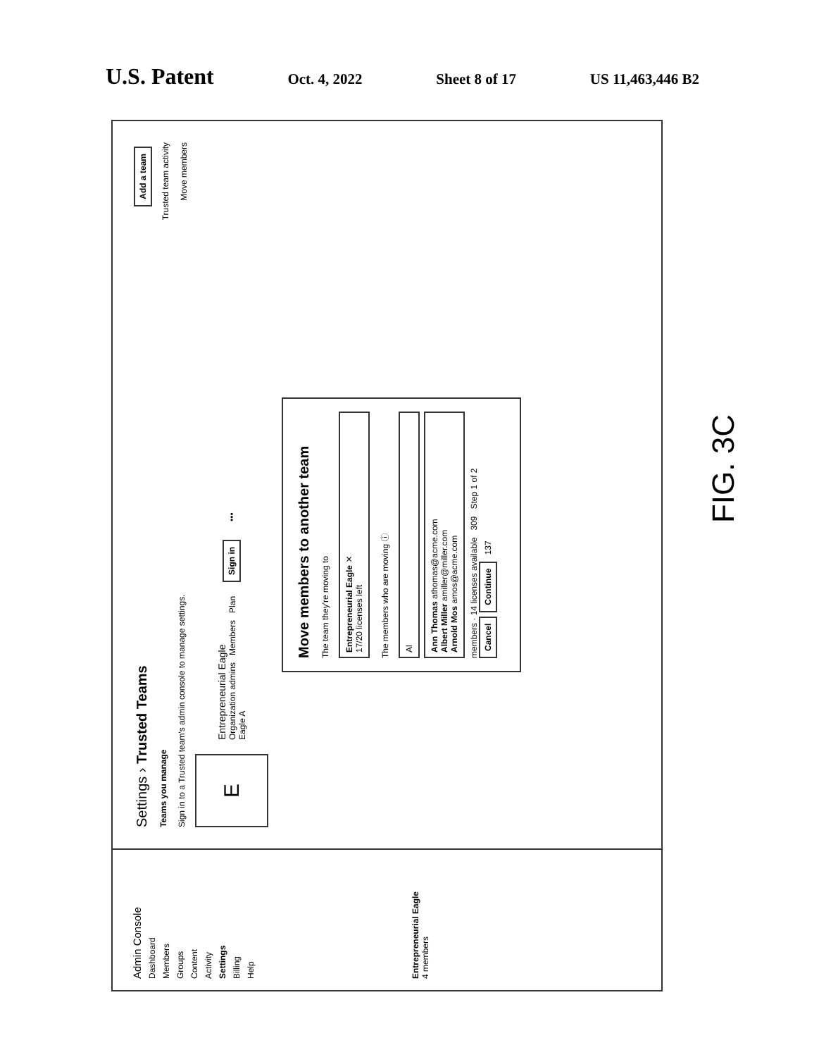U.S. Patent
Oct. 4, 2022 Sheet 8 of 17 US 11,463,446 B2
Admin Console
Dashboard
Members
Groups
Content
Activity
Settings
Billing
Help
Entrepreneurial Eagle
4 members
Settings › Trusted Teams
Teams you manage
Sign in to a Trusted team's admin console to manage settings.
E
Entrepreneurial Eagle
Organization admins Members Plan
Eagle A
Sign in •••
Add a team
Trusted team activity
Move members
Move members to another team
The team they're moving to
Entrepreneurial Eagle ✕
17/20 licenses left
The members who are moving ⓘ
Al
Ann Thomas athomas@acme.com
Albert Miller amiller@miller.com
Arnold Mos amos@acme.com
members · 14 licenses available 309 Step 1 of 2
Cancel Continue 137
FIG. 3C